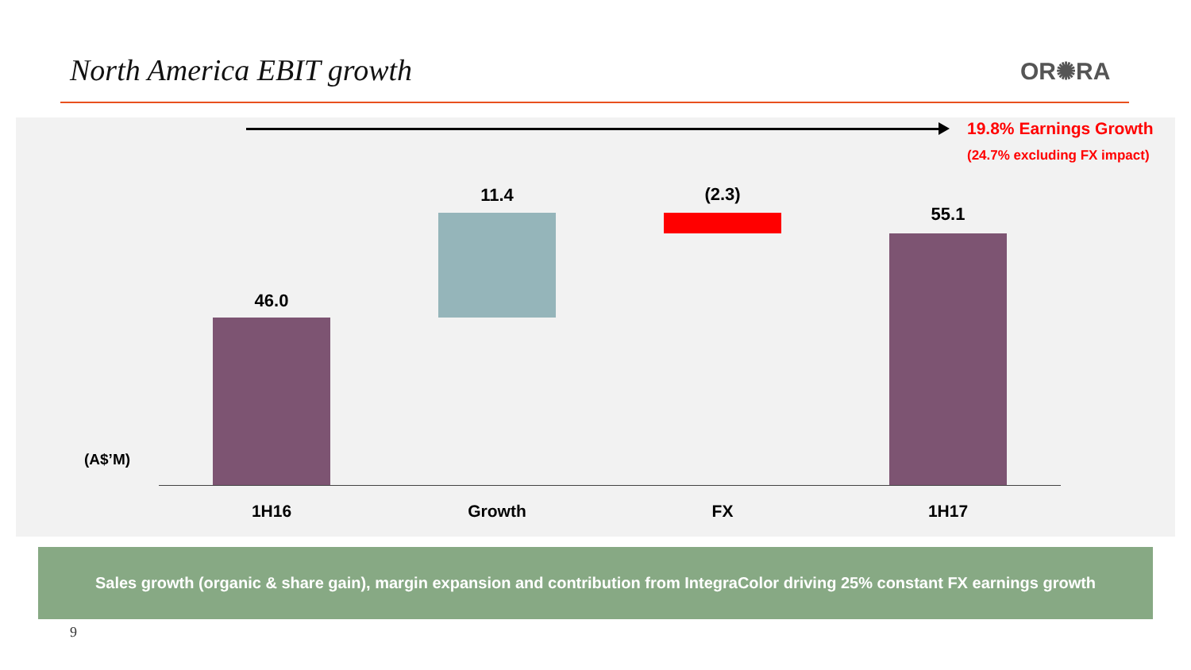North America EBIT growth OR✺RA
19.8% Earnings Growth
(24.7% excluding FX impact)
46.0
11.4 (2.3)
55.1
(A$’M)
1H16 Growth FX 1H17
Sales growth (organic & share gain), margin expansion and contribution from IntegraColor driving 25% constant FX earnings growth
9